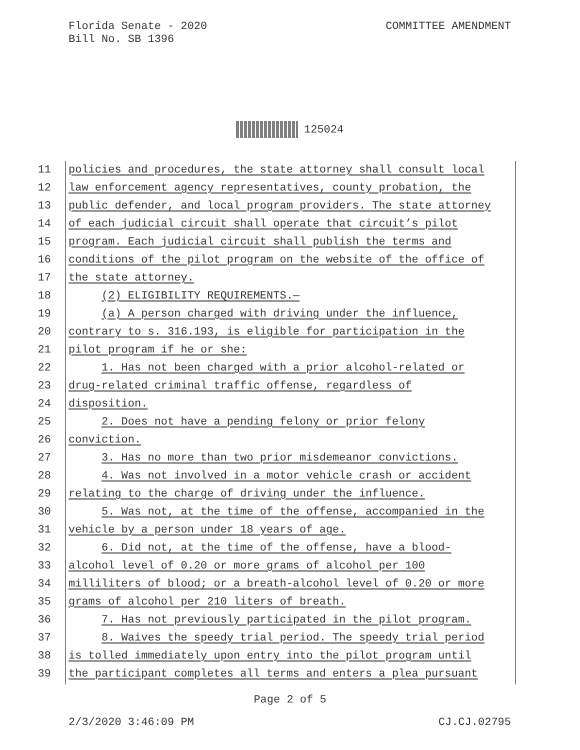Florida Senate - 2020
Bill No. SB 1396
COMMITTEE AMENDMENT
125024
11 policies and procedures, the state attorney shall consult local
12 law enforcement agency representatives, county probation, the
13 public defender, and local program providers. The state attorney
14 of each judicial circuit shall operate that circuit’s pilot
15 program. Each judicial circuit shall publish the terms and
16 conditions of the pilot program on the website of the office of
17 the state attorney.
18 (2) ELIGIBILITY REQUIREMENTS.—
19 (a) A person charged with driving under the influence,
20 contrary to s. 316.193, is eligible for participation in the
21 pilot program if he or she:
22 1. Has not been charged with a prior alcohol-related or
23 drug-related criminal traffic offense, regardless of
24 disposition.
25 2. Does not have a pending felony or prior felony
26 conviction.
27 3. Has no more than two prior misdemeanor convictions.
28 4. Was not involved in a motor vehicle crash or accident
29 relating to the charge of driving under the influence.
30 5. Was not, at the time of the offense, accompanied in the
31 vehicle by a person under 18 years of age.
32 6. Did not, at the time of the offense, have a blood-
33 alcohol level of 0.20 or more grams of alcohol per 100
34 milliliters of blood; or a breath-alcohol level of 0.20 or more
35 grams of alcohol per 210 liters of breath.
36 7. Has not previously participated in the pilot program.
37 8. Waives the speedy trial period. The speedy trial period
38 is tolled immediately upon entry into the pilot program until
39 the participant completes all terms and enters a plea pursuant
Page 2 of 5
2/3/2020 3:46:09 PM CJ.CJ.02795